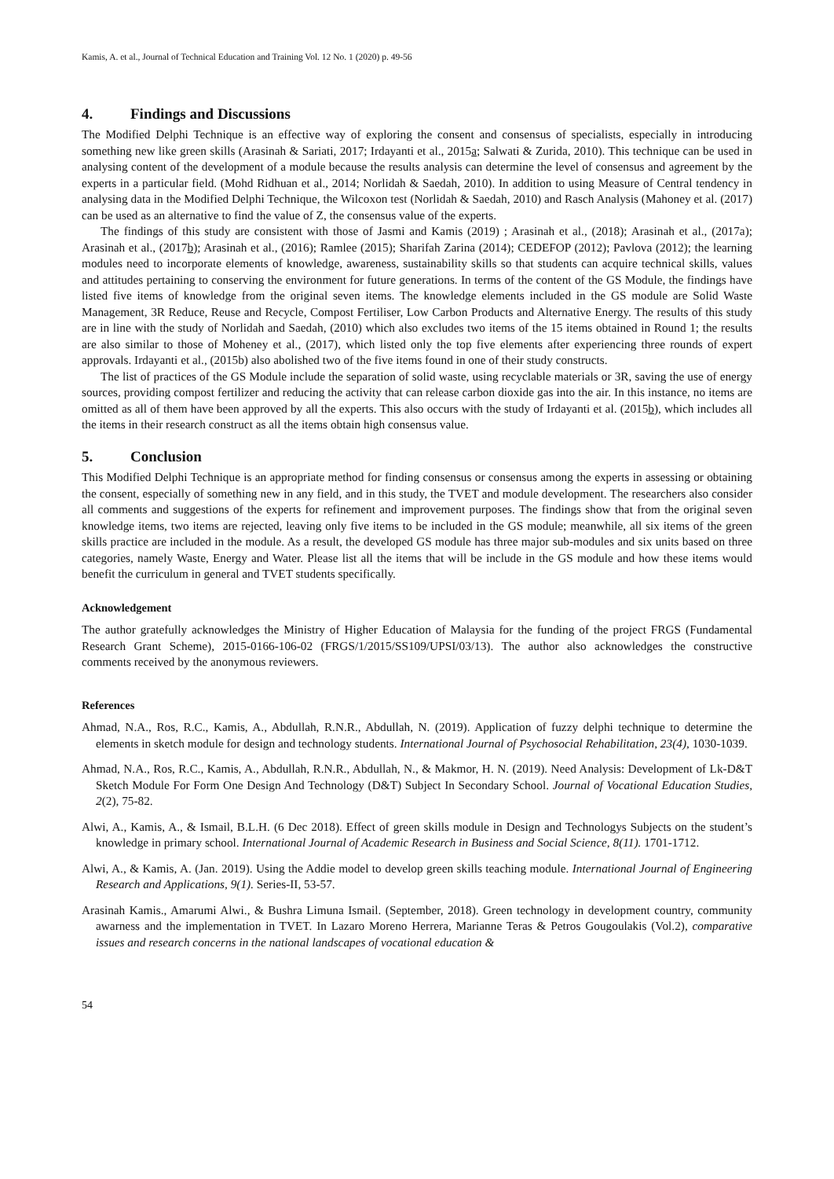Kamis, A. et al., Journal of Technical Education and Training Vol. 12 No. 1 (2020) p. 49-56
4. Findings and Discussions
The Modified Delphi Technique is an effective way of exploring the consent and consensus of specialists, especially in introducing something new like green skills (Arasinah & Sariati, 2017; Irdayanti et al., 2015a; Salwati & Zurida, 2010). This technique can be used in analysing content of the development of a module because the results analysis can determine the level of consensus and agreement by the experts in a particular field. (Mohd Ridhuan et al., 2014; Norlidah & Saedah, 2010). In addition to using Measure of Central tendency in analysing data in the Modified Delphi Technique, the Wilcoxon test (Norlidah & Saedah, 2010) and Rasch Analysis (Mahoney et al. (2017) can be used as an alternative to find the value of Z, the consensus value of the experts.
The findings of this study are consistent with those of Jasmi and Kamis (2019) ; Arasinah et al., (2018); Arasinah et al., (2017a); Arasinah et al., (2017b); Arasinah et al., (2016); Ramlee (2015); Sharifah Zarina (2014); CEDEFOP (2012); Pavlova (2012); the learning modules need to incorporate elements of knowledge, awareness, sustainability skills so that students can acquire technical skills, values and attitudes pertaining to conserving the environment for future generations. In terms of the content of the GS Module, the findings have listed five items of knowledge from the original seven items. The knowledge elements included in the GS module are Solid Waste Management, 3R Reduce, Reuse and Recycle, Compost Fertiliser, Low Carbon Products and Alternative Energy. The results of this study are in line with the study of Norlidah and Saedah, (2010) which also excludes two items of the 15 items obtained in Round 1; the results are also similar to those of Moheney et al., (2017), which listed only the top five elements after experiencing three rounds of expert approvals. Irdayanti et al., (2015b) also abolished two of the five items found in one of their study constructs.
The list of practices of the GS Module include the separation of solid waste, using recyclable materials or 3R, saving the use of energy sources, providing compost fertilizer and reducing the activity that can release carbon dioxide gas into the air. In this instance, no items are omitted as all of them have been approved by all the experts. This also occurs with the study of Irdayanti et al. (2015b), which includes all the items in their research construct as all the items obtain high consensus value.
5. Conclusion
This Modified Delphi Technique is an appropriate method for finding consensus or consensus among the experts in assessing or obtaining the consent, especially of something new in any field, and in this study, the TVET and module development. The researchers also consider all comments and suggestions of the experts for refinement and improvement purposes. The findings show that from the original seven knowledge items, two items are rejected, leaving only five items to be included in the GS module; meanwhile, all six items of the green skills practice are included in the module. As a result, the developed GS module has three major sub-modules and six units based on three categories, namely Waste, Energy and Water. Please list all the items that will be include in the GS module and how these items would benefit the curriculum in general and TVET students specifically.
Acknowledgement
The author gratefully acknowledges the Ministry of Higher Education of Malaysia for the funding of the project FRGS (Fundamental Research Grant Scheme), 2015-0166-106-02 (FRGS/1/2015/SS109/UPSI/03/13). The author also acknowledges the constructive comments received by the anonymous reviewers.
References
Ahmad, N.A., Ros, R.C., Kamis, A., Abdullah, R.N.R., Abdullah, N. (2019). Application of fuzzy delphi technique to determine the elements in sketch module for design and technology students. International Journal of Psychosocial Rehabilitation, 23(4), 1030-1039.
Ahmad, N.A., Ros, R.C., Kamis, A., Abdullah, R.N.R., Abdullah, N., & Makmor, H. N. (2019). Need Analysis: Development of Lk-D&T Sketch Module For Form One Design And Technology (D&T) Subject In Secondary School. Journal of Vocational Education Studies, 2(2), 75-82.
Alwi, A., Kamis, A., & Ismail, B.L.H. (6 Dec 2018). Effect of green skills module in Design and Technologys Subjects on the student’s knowledge in primary school. International Journal of Academic Research in Business and Social Science, 8(11). 1701-1712.
Alwi, A., & Kamis, A. (Jan. 2019). Using the Addie model to develop green skills teaching module. International Journal of Engineering Research and Applications, 9(1). Series-II, 53-57.
Arasinah Kamis., Amarumi Alwi., & Bushra Limuna Ismail. (September, 2018). Green technology in development country, community awarness and the implementation in TVET. In Lazaro Moreno Herrera, Marianne Teras & Petros Gougoulakis (Vol.2), comparative issues and research concerns in the national landscapes of vocational education &
54